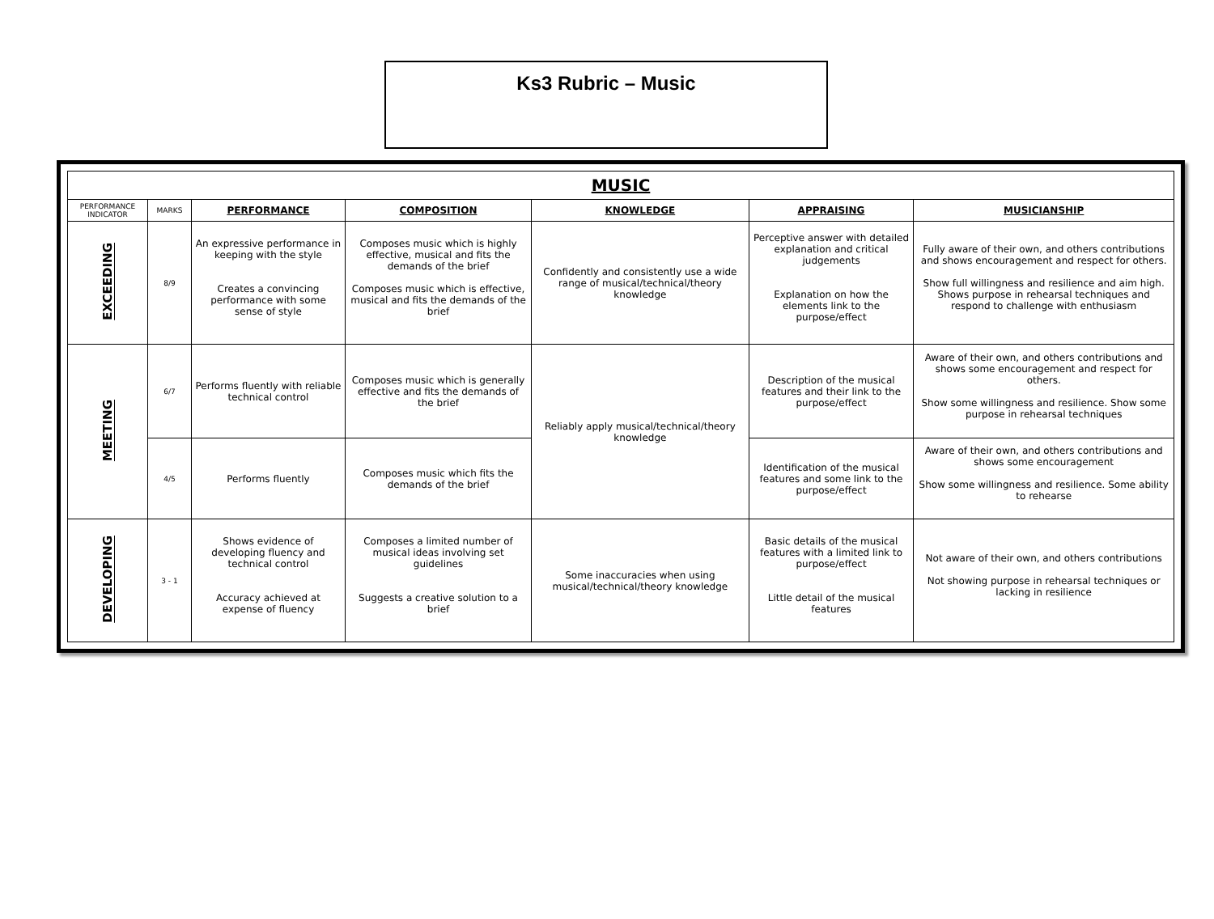Ks3 Rubric – Music
| MUSIC | | | | | | |
| PERFORMANCE INDICATOR | MARKS | PERFORMANCE | COMPOSITION | KNOWLEDGE | APPRAISING | MUSICIANSHIP |
| EXCEEDING | 8/9 | An expressive performance in keeping with the style Creates a convincing performance with some sense of style | Composes music which is highly effective, musical and fits the demands of the brief Composes music which is effective, musical and fits the demands of the brief | Confidently and consistently use a wide range of musical/technical/theory knowledge | Perceptive answer with detailed explanation and critical judgements Explanation on how the elements link to the purpose/effect | Fully aware of their own, and others contributions and shows encouragement and respect for others. Show full willingness and resilience and aim high. Shows purpose in rehearsal techniques and respond to challenge with enthusiasm |
| MEETING | 6/7 | Performs fluently with reliable technical control | Composes music which is generally effective and fits the demands of the brief | Reliably apply musical/technical/theory knowledge | Description of the musical features and their link to the purpose/effect | Aware of their own, and others contributions and shows some encouragement and respect for others. Show some willingness and resilience. Show some purpose in rehearsal techniques |
| | 4/5 | Performs fluently | Composes music which fits the demands of the brief | | Identification of the musical features and some link to the purpose/effect | Aware of their own, and others contributions and shows some encouragement Show some willingness and resilience. Some ability to rehearse |
| DEVELOPING | 3 - 1 | Shows evidence of developing fluency and technical control Accuracy achieved at expense of fluency | Composes a limited number of musical ideas involving set guidelines Suggests a creative solution to a brief | Some inaccuracies when using musical/technical/theory knowledge | Basic details of the musical features with a limited link to purpose/effect Little detail of the musical features | Not aware of their own, and others contributions Not showing purpose in rehearsal techniques or lacking in resilience |